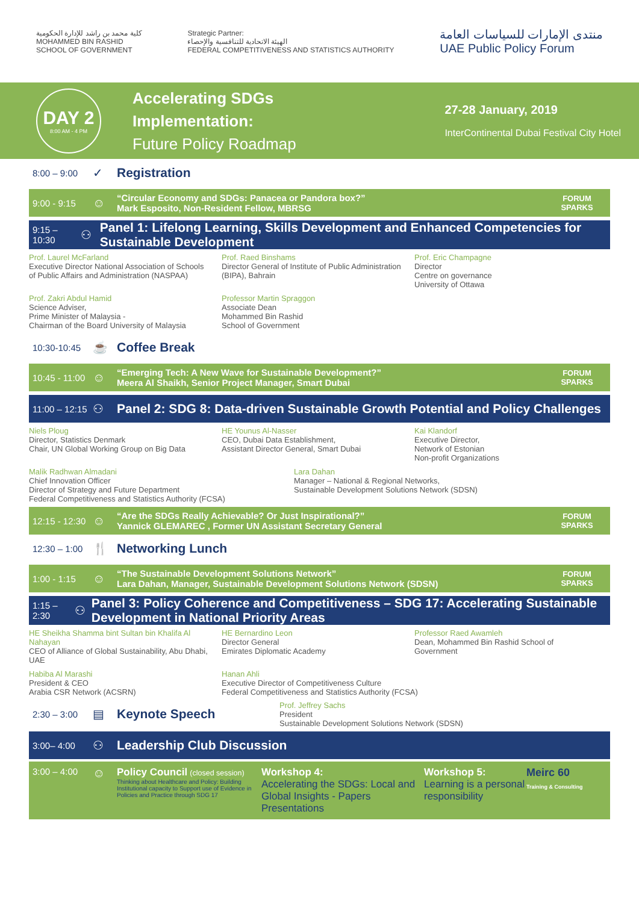كلية محمد بن راشد للإدارة الحكومية
MOHAMMED BIN RASHID
SCHOOL OF GOVERNMENT
Strategic Partner:
الهيئة الاتحادية للتنافسية والإحصاء
FEDERAL COMPETITIVENESS AND STATISTICS AUTHORITY
منتدى الإمارات للسياسات العامة
UAE Public Policy Forum
DAY 2
8:00 AM - 4 PM
Accelerating SDGs
Implementation:
Future Policy Roadmap
27-28 January, 2019
InterContinental Dubai Festival City Hotel
8:00 – 9:00 ✓ Registration
9:00 - 9:15 ☺ “Circular Economy and SDGs: Panacea or Pandora box?”
Mark Esposito, Non-Resident Fellow, MBRSG FORUM
SPARKS
9:15 – 10:30 ⚇ Panel 1: Lifelong Learning, Skills Development and Enhanced Competencies for Sustainable Development
Prof. Laurel McFarland
Executive Director National Association of Schools of Public Affairs and Administration (NASPAA)
Prof. Raed Binshams
Director General of Institute of Public Administration (BIPA), Bahrain
Prof. Eric Champagne
Director
Centre on governance
University of Ottawa
Prof. Zakri Abdul Hamid
Science Adviser,
Prime Minister of Malaysia -
Chairman of the Board University of Malaysia
Professor Martin Spraggon
Associate Dean
Mohammed Bin Rashid
School of Government
10:30-10:45 ☕ Coffee Break
10:45 - 11:00 ☺ “Emerging Tech: A New Wave for Sustainable Development?”
Meera Al Shaikh, Senior Project Manager, Smart Dubai FORUM
SPARKS
11:00 – 12:15 ⚇ Panel 2: SDG 8: Data-driven Sustainable Growth Potential and Policy Challenges
Niels Ploug
Director, Statistics Denmark
Chair, UN Global Working Group on Big Data
HE Younus Al-Nasser
CEO, Dubai Data Establishment,
Assistant Director General, Smart Dubai
Kai Klandorf
Executive Director,
Network of Estonian
Non-profit Organizations
Malik Radhwan Almadani
Chief Innovation Officer
Director of Strategy and Future Department
Federal Competitiveness and Statistics Authority (FCSA)
Lara Dahan
Manager – National & Regional Networks,
Sustainable Development Solutions Network (SDSN)
12:15 - 12:30 ☺ “Are the SDGs Really Achievable? Or Just Inspirational?”
Yannick GLEMAREC , Former UN Assistant Secretary General FORUM
SPARKS
12:30 – 1:00 🍴 Networking Lunch
1:00 - 1:15 ☺ “The Sustainable Development Solutions Network”
Lara Dahan, Manager, Sustainable Development Solutions Network (SDSN) FORUM
SPARKS
1:15 – 2:30 ⚇ Panel 3: Policy Coherence and Competitiveness – SDG 17: Accelerating Sustainable Development in National Priority Areas
HE Sheikha Shamma bint Sultan bin Khalifa Al Nahayan
CEO of Alliance of Global Sustainability, Abu Dhabi, UAE
HE Bernardino Leon
Director General
Emirates Diplomatic Academy
Professor Raed Awamleh
Dean, Mohammed Bin Rashid School of Government
Habiba Al Marashi
President & CEO
Arabia CSR Network (ACSRN)
Hanan Ahli
Executive Director of Competitiveness Culture
Federal Competitiveness and Statistics Authority (FCSA)
2:30 – 3:00 ▤ Keynote Speech Prof. Jeffrey Sachs
President
Sustainable Development Solutions Network (SDSN)
3:00– 4:00 ⚇ Leadership Club Discussion
3:00 – 4:00 ☺
Policy Council (closed session)
Thinking about Healthcare and Policy: Building Institutional capacity to Support use of Evidence in Policies and Practice through SDG 17
Workshop 4:
Accelerating the SDGs: Local and Global Insights - Papers Presentations
Workshop 5:
Learning is a personal responsibility
Meirc 60
Training & Consulting